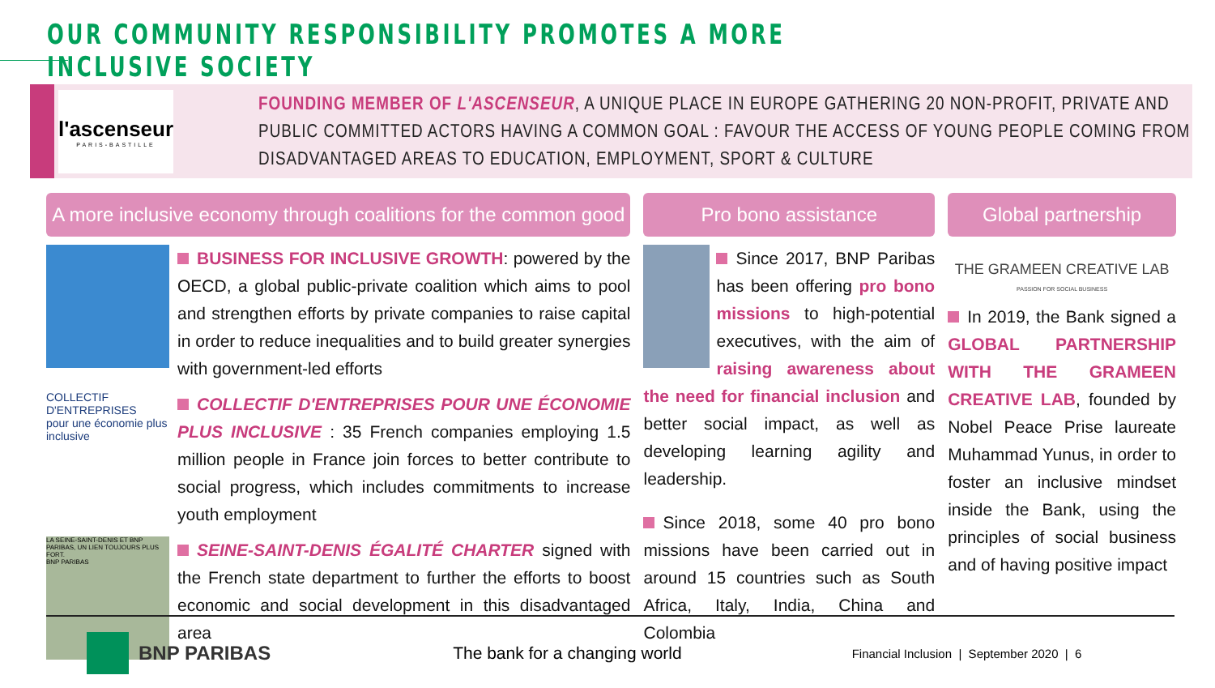OUR COMMUNITY RESPONSIBILITY PROMOTES A MORE INCLUSIVE SOCIETY
l'ascenseur
PARIS-BASTILLE
FOUNDING MEMBER OF L'ASCENSEUR, A UNIQUE PLACE IN EUROPE GATHERING 20 NON-PROFIT, PRIVATE AND PUBLIC COMMITTED ACTORS HAVING A COMMON GOAL : FAVOUR THE ACCESS OF YOUNG PEOPLE COMING FROM DISADVANTAGED AREAS TO EDUCATION, EMPLOYMENT, SPORT & CULTURE
A more inclusive economy through coalitions for the common good
BUSINESS FOR INCLUSIVE GROWTH: powered by the OECD, a global public-private coalition which aims to pool and strengthen efforts by private companies to raise capital in order to reduce inequalities and to build greater synergies with government-led efforts
COLLECTIF D'ENTREPRISES
pour une économie plus inclusive
COLLECTIF D'ENTREPRISES POUR UNE ÉCONOMIE PLUS INCLUSIVE : 35 French companies employing 1.5 million people in France join forces to better contribute to social progress, which includes commitments to increase youth employment
LA SEINE-SAINT-DENIS ET BNP PARIBAS, UN LIEN TOUJOURS PLUS FORT.
BNP PARIBAS
SEINE-SAINT-DENIS ÉGALITÉ CHARTER signed with the French state department to further the efforts to boost economic and social development in this disadvantaged area
Pro bono assistance
Since 2017, BNP Paribas has been offering pro bono missions to high-potential executives, with the aim of raising awareness about the need for financial inclusion and better social impact, as well as developing learning agility and leadership.
Since 2018, some 40 pro bono missions have been carried out in around 15 countries such as South Africa, Italy, India, China and Colombia
Global partnership
THE GRAMEEN CREATIVE LAB
PASSION FOR SOCIAL BUSINESS
In 2019, the Bank signed a GLOBAL PARTNERSHIP WITH THE GRAMEEN CREATIVE LAB, founded by Nobel Peace Prise laureate Muhammad Yunus, in order to foster an inclusive mindset inside the Bank, using the principles of social business and of having positive impact
BNP PARIBAS The bank for a changing world Financial Inclusion | September 2020 | 6